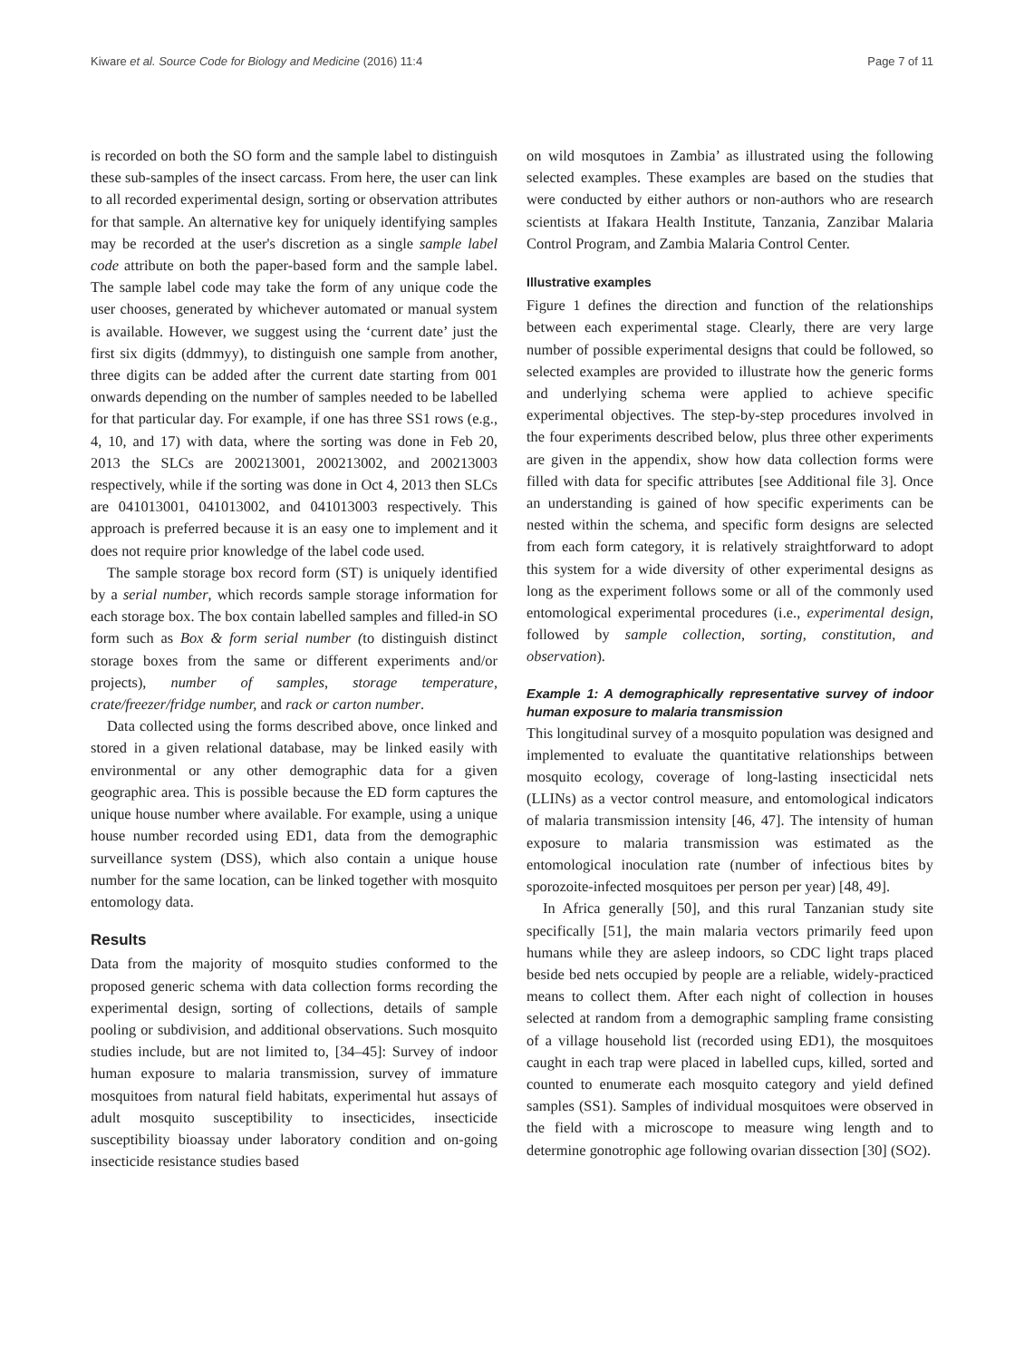Kiware et al. Source Code for Biology and Medicine (2016) 11:4 Page 7 of 11
is recorded on both the SO form and the sample label to distinguish these sub-samples of the insect carcass. From here, the user can link to all recorded experimental design, sorting or observation attributes for that sample. An alternative key for uniquely identifying samples may be recorded at the user's discretion as a single sample label code attribute on both the paper-based form and the sample label. The sample label code may take the form of any unique code the user chooses, generated by whichever automated or manual system is available. However, we suggest using the ‘current date’ just the first six digits (ddmmyy), to distinguish one sample from another, three digits can be added after the current date starting from 001 onwards depending on the number of samples needed to be labelled for that particular day. For example, if one has three SS1 rows (e.g., 4, 10, and 17) with data, where the sorting was done in Feb 20, 2013 the SLCs are 200213001, 200213002, and 200213003 respectively, while if the sorting was done in Oct 4, 2013 then SLCs are 041013001, 041013002, and 041013003 respectively. This approach is preferred because it is an easy one to implement and it does not require prior knowledge of the label code used.
The sample storage box record form (ST) is uniquely identified by a serial number, which records sample storage information for each storage box. The box contain labelled samples and filled-in SO form such as Box & form serial number (to distinguish distinct storage boxes from the same or different experiments and/or projects), number of samples, storage temperature, crate/freezer/fridge number, and rack or carton number.
Data collected using the forms described above, once linked and stored in a given relational database, may be linked easily with environmental or any other demographic data for a given geographic area. This is possible because the ED form captures the unique house number where available. For example, using a unique house number recorded using ED1, data from the demographic surveillance system (DSS), which also contain a unique house number for the same location, can be linked together with mosquito entomology data.
Results
Data from the majority of mosquito studies conformed to the proposed generic schema with data collection forms recording the experimental design, sorting of collections, details of sample pooling or subdivision, and additional observations. Such mosquito studies include, but are not limited to, [34–45]: Survey of indoor human exposure to malaria transmission, survey of immature mosquitoes from natural field habitats, experimental hut assays of adult mosquito susceptibility to insecticides, insecticide susceptibility bioassay under laboratory condition and on-going insecticide resistance studies based
on wild mosqutoes in Zambia’ as illustrated using the following selected examples. These examples are based on the studies that were conducted by either authors or non-authors who are research scientists at Ifakara Health Institute, Tanzania, Zanzibar Malaria Control Program, and Zambia Malaria Control Center.
Illustrative examples
Figure 1 defines the direction and function of the relationships between each experimental stage. Clearly, there are very large number of possible experimental designs that could be followed, so selected examples are provided to illustrate how the generic forms and underlying schema were applied to achieve specific experimental objectives. The step-by-step procedures involved in the four experiments described below, plus three other experiments are given in the appendix, show how data collection forms were filled with data for specific attributes [see Additional file 3]. Once an understanding is gained of how specific experiments can be nested within the schema, and specific form designs are selected from each form category, it is relatively straightforward to adopt this system for a wide diversity of other experimental designs as long as the experiment follows some or all of the commonly used entomological experimental procedures (i.e., experimental design, followed by sample collection, sorting, constitution, and observation).
Example 1: A demographically representative survey of indoor human exposure to malaria transmission
This longitudinal survey of a mosquito population was designed and implemented to evaluate the quantitative relationships between mosquito ecology, coverage of long-lasting insecticidal nets (LLINs) as a vector control measure, and entomological indicators of malaria transmission intensity [46, 47]. The intensity of human exposure to malaria transmission was estimated as the entomological inoculation rate (number of infectious bites by sporozoite-infected mosquitoes per person per year) [48, 49].
In Africa generally [50], and this rural Tanzanian study site specifically [51], the main malaria vectors primarily feed upon humans while they are asleep indoors, so CDC light traps placed beside bed nets occupied by people are a reliable, widely-practiced means to collect them. After each night of collection in houses selected at random from a demographic sampling frame consisting of a village household list (recorded using ED1), the mosquitoes caught in each trap were placed in labelled cups, killed, sorted and counted to enumerate each mosquito category and yield defined samples (SS1). Samples of individual mosquitoes were observed in the field with a microscope to measure wing length and to determine gonotrophic age following ovarian dissection [30] (SO2).